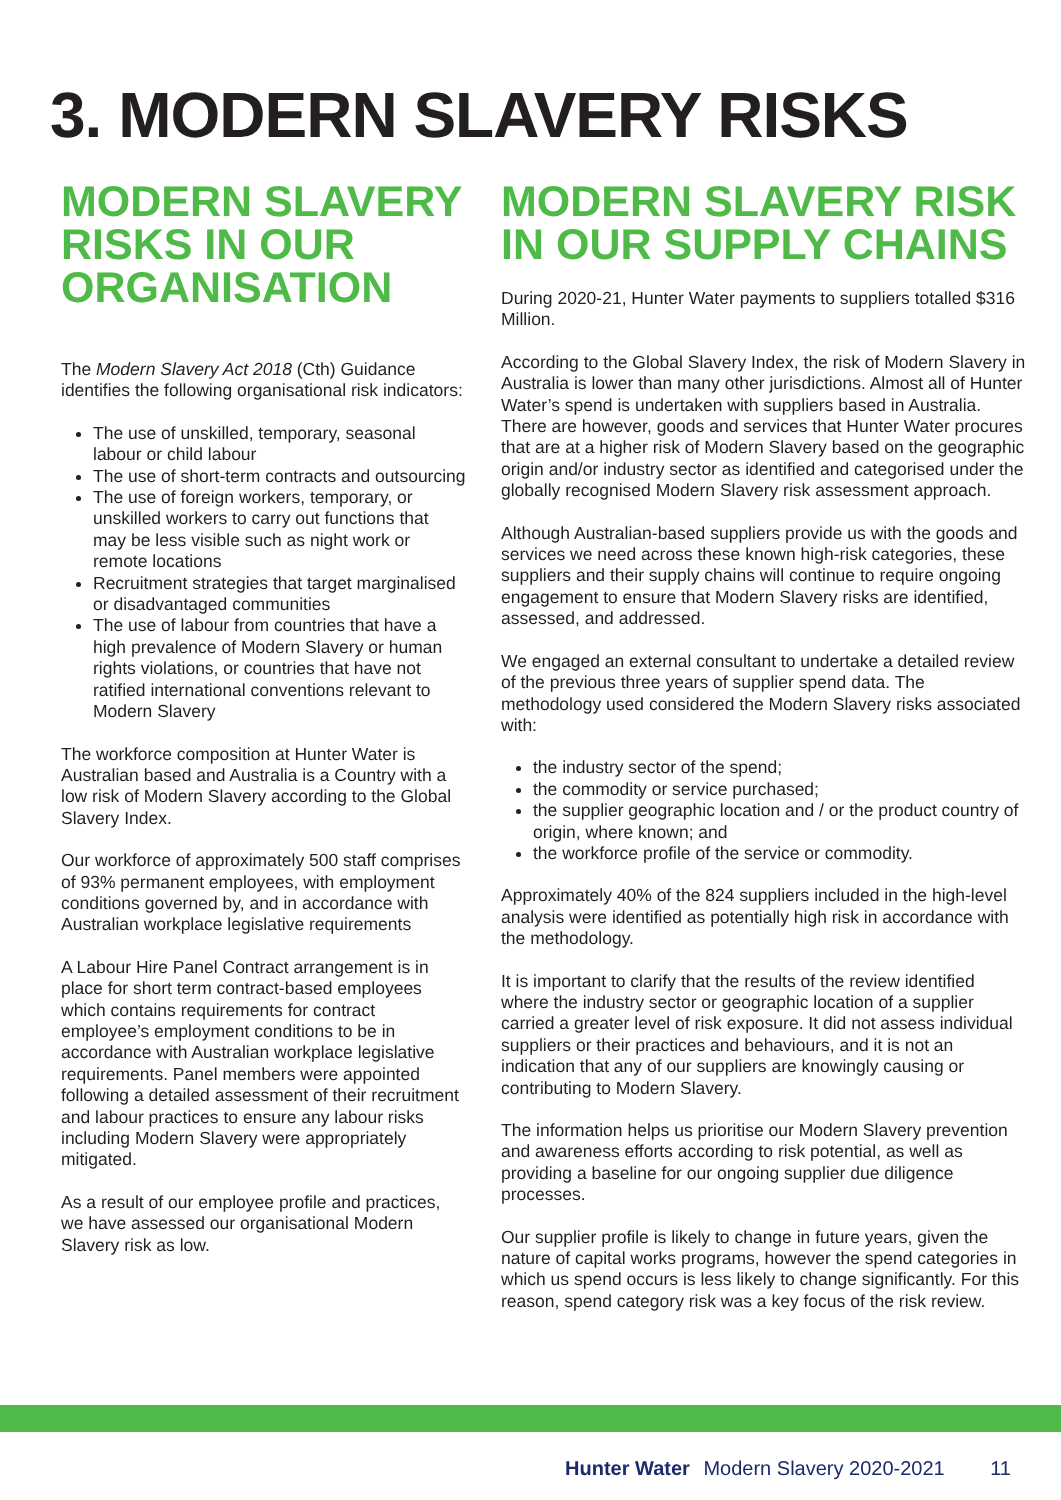3. MODERN SLAVERY RISKS
MODERN SLAVERY RISKS IN OUR ORGANISATION
The Modern Slavery Act 2018 (Cth) Guidance identifies the following organisational risk indicators:
The use of unskilled, temporary, seasonal labour or child labour
The use of short-term contracts and outsourcing
The use of foreign workers, temporary, or unskilled workers to carry out functions that may be less visible such as night work or remote locations
Recruitment strategies that target marginalised or disadvantaged communities
The use of labour from countries that have a high prevalence of Modern Slavery or human rights violations, or countries that have not ratified international conventions relevant to Modern Slavery
The workforce composition at Hunter Water is Australian based and Australia is a Country with a low risk of Modern Slavery according to the Global Slavery Index.
Our workforce of approximately 500 staff comprises of 93% permanent employees, with employment conditions governed by, and in accordance with Australian workplace legislative requirements
A Labour Hire Panel Contract arrangement is in place for short term contract-based employees which contains requirements for contract employee’s employment conditions to be in accordance with Australian workplace legislative requirements. Panel members were appointed following a detailed assessment of their recruitment and labour practices to ensure any labour risks including Modern Slavery were appropriately mitigated.
As a result of our employee profile and practices, we have assessed our organisational Modern Slavery risk as low.
MODERN SLAVERY RISK IN OUR SUPPLY CHAINS
During 2020-21, Hunter Water payments to suppliers totalled $316 Million.
According to the Global Slavery Index, the risk of Modern Slavery in Australia is lower than many other jurisdictions. Almost all of Hunter Water’s spend is undertaken with suppliers based in Australia. There are however, goods and services that Hunter Water procures that are at a higher risk of Modern Slavery based on the geographic origin and/or industry sector as identified and categorised under the globally recognised Modern Slavery risk assessment approach.
Although Australian-based suppliers provide us with the goods and services we need across these known high-risk categories, these suppliers and their supply chains will continue to require ongoing engagement to ensure that Modern Slavery risks are identified, assessed, and addressed.
We engaged an external consultant to undertake a detailed review of the previous three years of supplier spend data. The methodology used considered the Modern Slavery risks associated with:
the industry sector of the spend;
the commodity or service purchased;
the supplier geographic location and / or the product country of origin, where known; and
the workforce profile of the service or commodity.
Approximately 40% of the 824 suppliers included in the high-level analysis were identified as potentially high risk in accordance with the methodology.
It is important to clarify that the results of the review identified where the industry sector or geographic location of a supplier carried a greater level of risk exposure. It did not assess individual suppliers or their practices and behaviours, and it is not an indication that any of our suppliers are knowingly causing or contributing to Modern Slavery.
The information helps us prioritise our Modern Slavery prevention and awareness efforts according to risk potential, as well as providing a baseline for our ongoing supplier due diligence processes.
Our supplier profile is likely to change in future years, given the nature of capital works programs, however the spend categories in which us spend occurs is less likely to change significantly. For this reason, spend category risk was a key focus of the risk review.
Hunter Water Modern Slavery 2020-2021 11